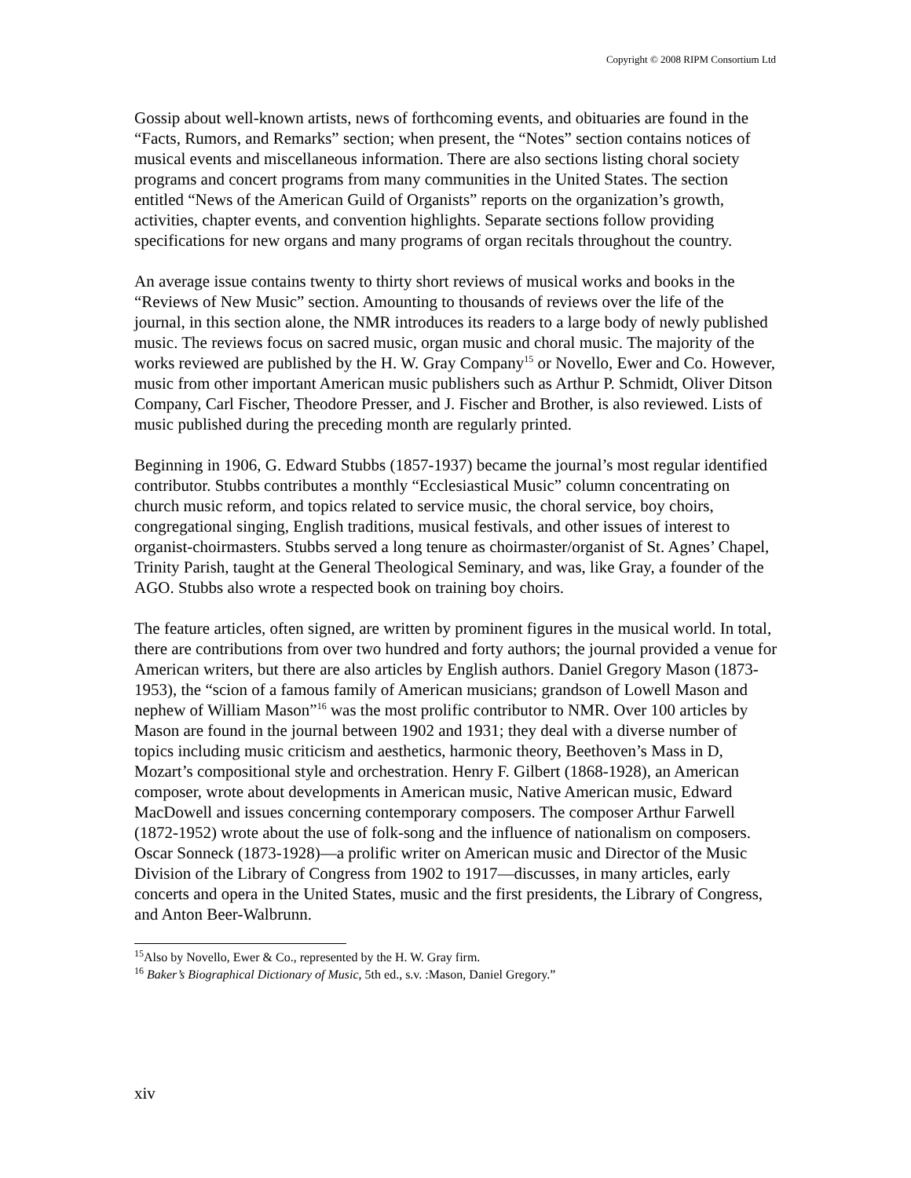Copyright © 2008 RIPM Consortium Ltd
Gossip about well-known artists, news of forthcoming events, and obituaries are found in the “Facts, Rumors, and Remarks” section; when present, the “Notes” section contains notices of musical events and miscellaneous information. There are also sections listing choral society programs and concert programs from many communities in the United States. The section entitled “News of the American Guild of Organists” reports on the organization’s growth, activities, chapter events, and convention highlights. Separate sections follow providing specifications for new organs and many programs of organ recitals throughout the country.
An average issue contains twenty to thirty short reviews of musical works and books in the “Reviews of New Music” section. Amounting to thousands of reviews over the life of the journal, in this section alone, the NMR introduces its readers to a large body of newly published music. The reviews focus on sacred music, organ music and choral music. The majority of the works reviewed are published by the H. W. Gray Company<sup>15</sup> or Novello, Ewer and Co. However, music from other important American music publishers such as Arthur P. Schmidt, Oliver Ditson Company, Carl Fischer, Theodore Presser, and J. Fischer and Brother, is also reviewed. Lists of music published during the preceding month are regularly printed.
Beginning in 1906, G. Edward Stubbs (1857-1937) became the journal’s most regular identified contributor. Stubbs contributes a monthly “Ecclesiastical Music” column concentrating on church music reform, and topics related to service music, the choral service, boy choirs, congregational singing, English traditions, musical festivals, and other issues of interest to organist-choirmasters. Stubbs served a long tenure as choirmaster/organist of St. Agnes’ Chapel, Trinity Parish, taught at the General Theological Seminary, and was, like Gray, a founder of the AGO. Stubbs also wrote a respected book on training boy choirs.
The feature articles, often signed, are written by prominent figures in the musical world. In total, there are contributions from over two hundred and forty authors; the journal provided a venue for American writers, but there are also articles by English authors. Daniel Gregory Mason (1873-1953), the “scion of a famous family of American musicians; grandson of Lowell Mason and nephew of William Mason”<sup>16</sup> was the most prolific contributor to NMR. Over 100 articles by Mason are found in the journal between 1902 and 1931; they deal with a diverse number of topics including music criticism and aesthetics, harmonic theory, Beethoven’s Mass in D, Mozart’s compositional style and orchestration. Henry F. Gilbert (1868-1928), an American composer, wrote about developments in American music, Native American music, Edward MacDowell and issues concerning contemporary composers. The composer Arthur Farwell (1872-1952) wrote about the use of folk-song and the influence of nationalism on composers. Oscar Sonneck (1873-1928)—a prolific writer on American music and Director of the Music Division of the Library of Congress from 1902 to 1917—discusses, in many articles, early concerts and opera in the United States, music and the first presidents, the Library of Congress, and Anton Beer-Walbrunn.
<sup>15</sup> Also by Novello, Ewer & Co., represented by the H. W. Gray firm.
<sup>16</sup> Baker’s Biographical Dictionary of Music, 5th ed., s.v. :Mason, Daniel Gregory.”
xiv